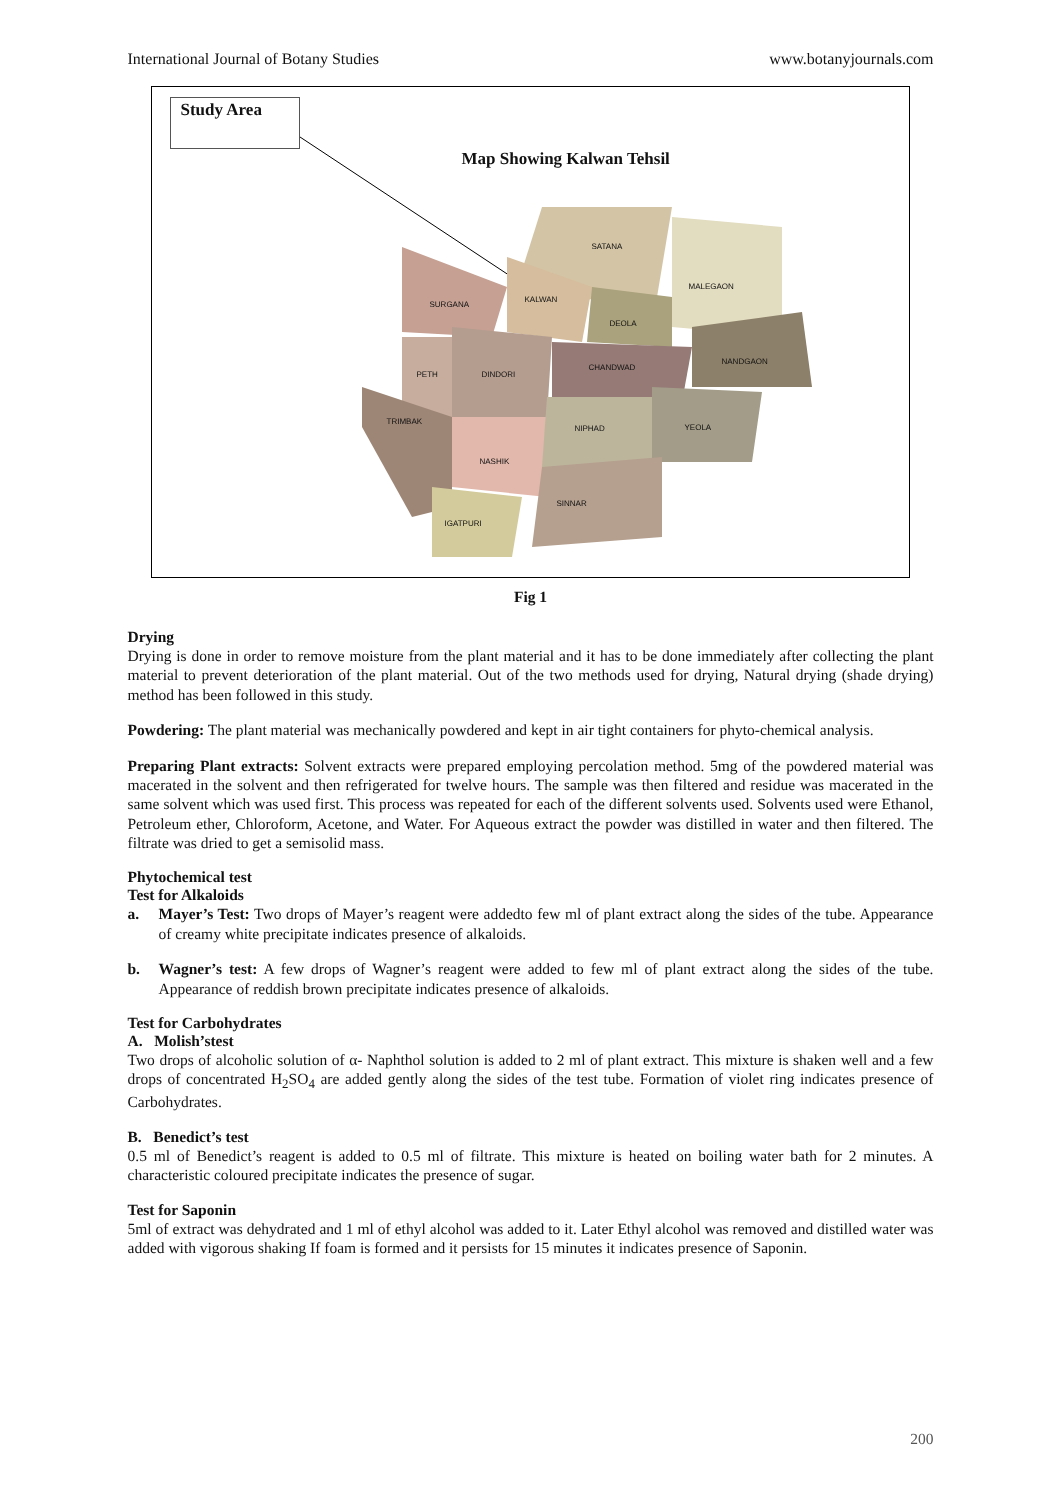International Journal of Botany Studies www.botanyjournals.com
Study Area
Map Showing Kalwan Tehsil
SATANA
MALEGAON
SURGANA
KALWAN
DEOLA
NANDGAON
PETH DINDORI
CHANDWAD
TRIMBAK
NIPHAD YEOLA
NASHIK
SINNAR
IGATPURI
Fig 1
Drying
Drying is done in order to remove moisture from the plant material and it has to be done immediately after collecting the plant material to prevent deterioration of the plant material. Out of the two methods used for drying, Natural drying (shade drying) method has been followed in this study.
Powdering: The plant material was mechanically powdered and kept in air tight containers for phyto-chemical analysis.
Preparing Plant extracts: Solvent extracts were prepared employing percolation method. 5mg of the powdered material was macerated in the solvent and then refrigerated for twelve hours. The sample was then filtered and residue was macerated in the same solvent which was used first. This process was repeated for each of the different solvents used. Solvents used were Ethanol, Petroleum ether, Chloroform, Acetone, and Water. For Aqueous extract the powder was distilled in water and then filtered. The filtrate was dried to get a semisolid mass.
Phytochemical test
Test for Alkaloids
a. Mayer’s Test: Two drops of Mayer’s reagent were addedto few ml of plant extract along the sides of the tube. Appearance of creamy white precipitate indicates presence of alkaloids.
b. Wagner’s test: A few drops of Wagner’s reagent were added to few ml of plant extract along the sides of the tube. Appearance of reddish brown precipitate indicates presence of alkaloids.
Test for Carbohydrates
A. Molish’stest
Two drops of alcoholic solution of α- Naphthol solution is added to 2 ml of plant extract. This mixture is shaken well and a few drops of concentrated H<sub>2</sub>SO<sub>4</sub> are added gently along the sides of the test tube. Formation of violet ring indicates presence of Carbohydrates.
B. Benedict’s test
0.5 ml of Benedict’s reagent is added to 0.5 ml of filtrate. This mixture is heated on boiling water bath for 2 minutes. A characteristic coloured precipitate indicates the presence of sugar.
Test for Saponin
5ml of extract was dehydrated and 1 ml of ethyl alcohol was added to it. Later Ethyl alcohol was removed and distilled water was added with vigorous shaking If foam is formed and it persists for 15 minutes it indicates presence of Saponin.
200